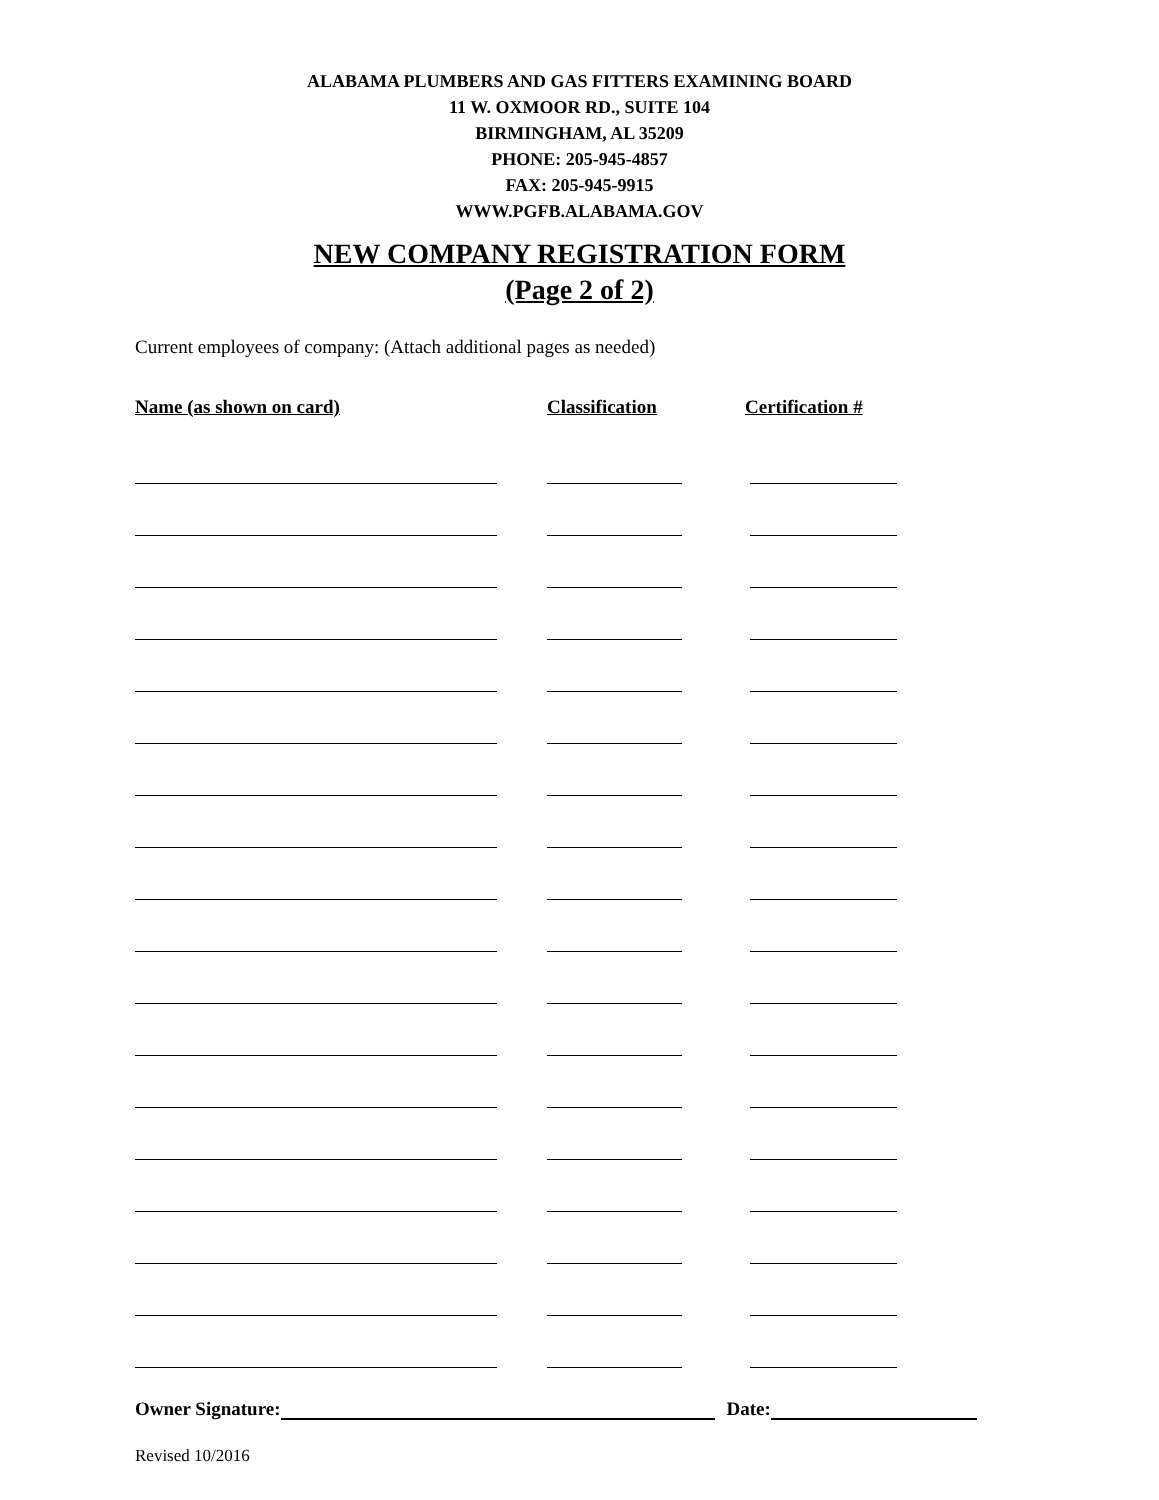ALABAMA PLUMBERS AND GAS FITTERS EXAMINING BOARD
11 W. OXMOOR RD., SUITE 104
BIRMINGHAM, AL 35209
PHONE: 205-945-4857
FAX: 205-945-9915
WWW.PGFB.ALABAMA.GOV
NEW COMPANY REGISTRATION FORM
(Page 2 of 2)
Current employees of company: (Attach additional pages as needed)
Name (as shown on card) Classification Certification #
Owner Signature: Date:
Revised 10/2016